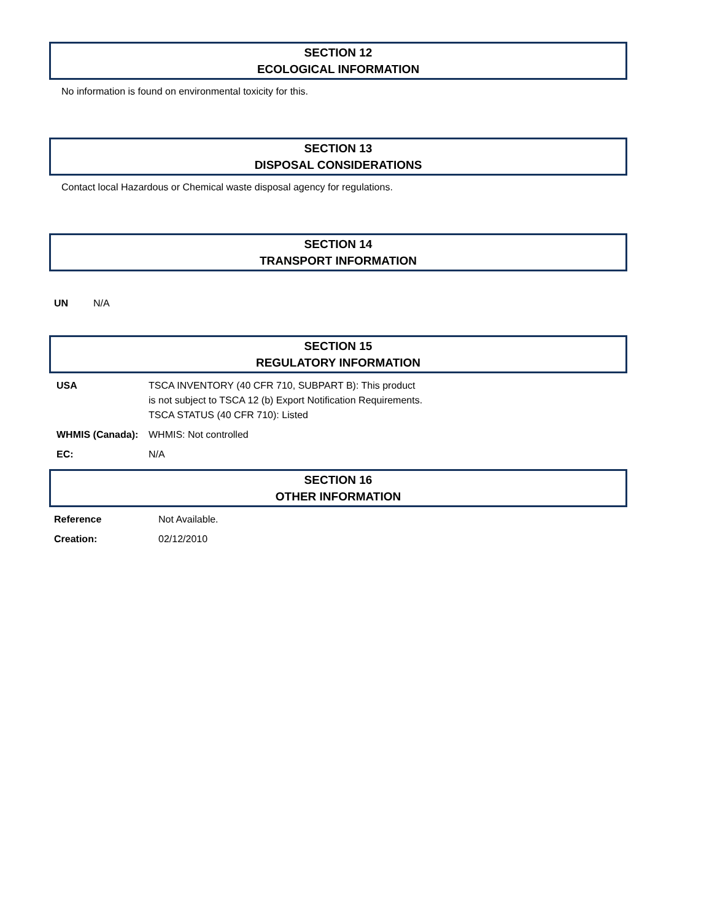SECTION 12
ECOLOGICAL INFORMATION
No information is found on environmental toxicity for this.
SECTION 13
DISPOSAL CONSIDERATIONS
Contact local Hazardous or Chemical waste disposal agency for regulations.
SECTION 14
TRANSPORT INFORMATION
UN N/A
SECTION 15
REGULATORY INFORMATION
USA TSCA INVENTORY (40 CFR 710, SUBPART B): This product
is not subject to TSCA 12 (b) Export Notification Requirements.
TSCA STATUS (40 CFR 710): Listed
WHMIS (Canada): WHMIS: Not controlled
EC: N/A
SECTION 16
OTHER INFORMATION
Reference Not Available.
Creation: 02/12/2010